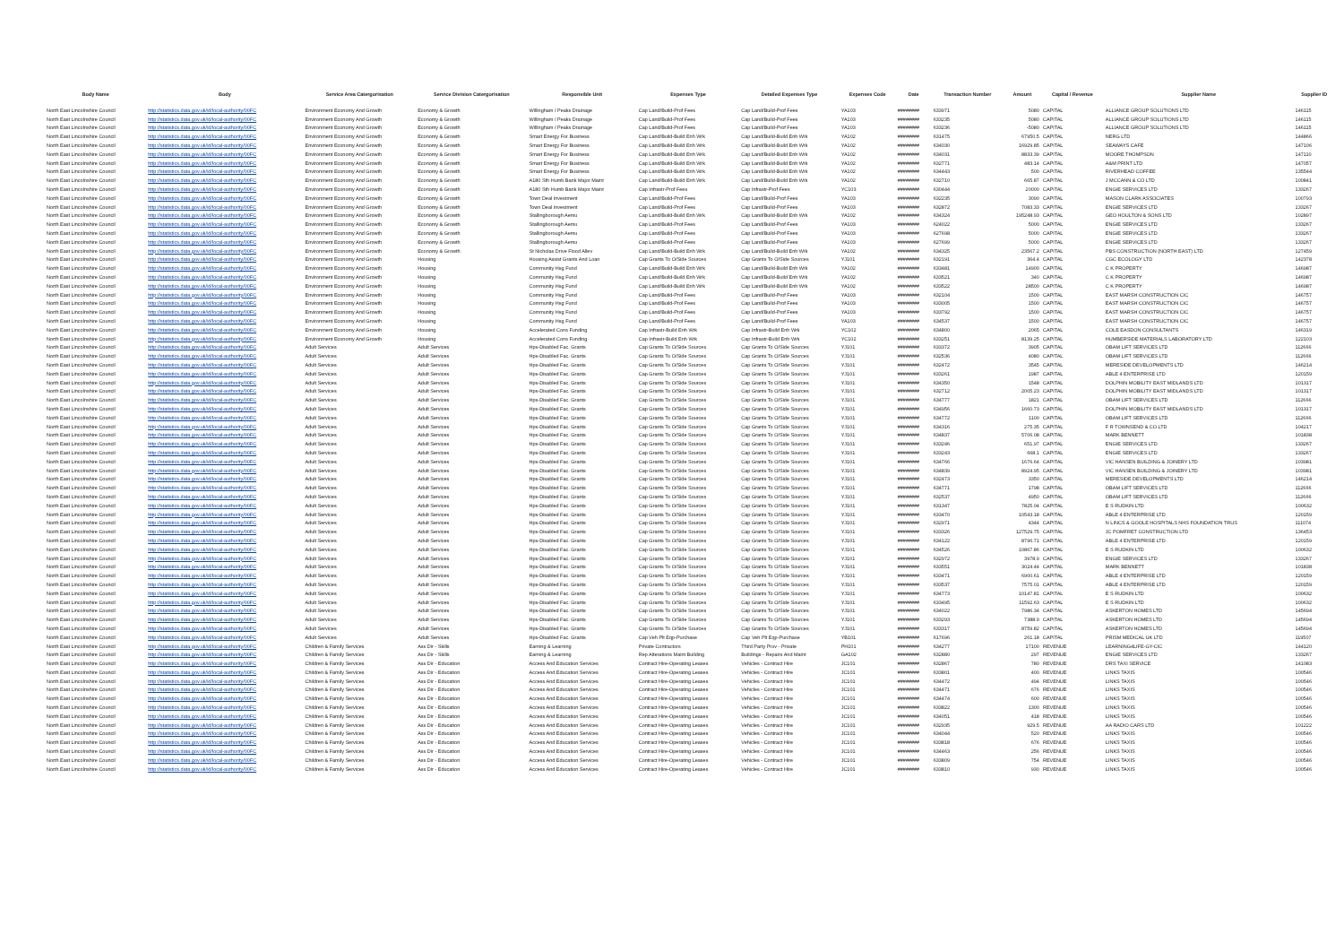| Body Name | Body | Service Area Catergorisation | Service Division Catergorisation | Responsible Unit | Expenses Type | Detailed Expenses Type | Expenses Code | Date | Transaction Number | Amount | Capital / Revenue | Supplier Name | Supplier ID |
| --- | --- | --- | --- | --- | --- | --- | --- | --- | --- | --- | --- | --- | --- |
| North East Lincolnshire Council | http://statistics.data.gov.uk/id/local-authority/00FC | Environment Economy And Growth | Economy & Growth | Willingham / Peaks Drainage | Cap Land/Build-Prof Fees | Cap Land/Build-Prof Fees | YA103 | ######## | 633971 | 5080 | CAPITAL | ALLIANCE GROUP SOLUTIONS LTD | 146115 |
| North East Lincolnshire Council | http://statistics.data.gov.uk/id/local-authority/00FC | Environment Economy And Growth | Economy & Growth | Willingham / Peaks Drainage | Cap Land/Build-Prof Fees | Cap Land/Build-Prof Fees | YA103 | ######## | 633235 | 5080 | CAPITAL | ALLIANCE GROUP SOLUTIONS LTD | 146115 |
| North East Lincolnshire Council | http://statistics.data.gov.uk/id/local-authority/00FC | Environment Economy And Growth | Economy & Growth | Willingham / Peaks Drainage | Cap Land/Build-Prof Fees | Cap Land/Build-Prof Fees | YA103 | ######## | 633236 | -5080 | CAPITAL | ALLIANCE GROUP SOLUTIONS LTD | 146115 |
| North East Lincolnshire Council | http://statistics.data.gov.uk/id/local-authority/00FC | Environment Economy And Growth | Economy & Growth | Smart Energy For Business | Cap Land/Build-Build Enh Wrk | Cap Land/Build-Build Enh Wrk | YA102 | ######## | 631475 | 67950.5 | CAPITAL | NERG LTD | 144866 |
| North East Lincolnshire Council | http://statistics.data.gov.uk/id/local-authority/00FC | Environment Economy And Growth | Economy & Growth | Smart Energy For Business | Cap Land/Build-Build Enh Wrk | Cap Land/Build-Build Enh Wrk | YA102 | ######## | 634030 | 16929.85 | CAPITAL | SEAWAYS CAFE | 147106 |
| North East Lincolnshire Council | http://statistics.data.gov.uk/id/local-authority/00FC | Environment Economy And Growth | Economy & Growth | Smart Energy For Business | Cap Land/Build-Build Enh Wrk | Cap Land/Build-Build Enh Wrk | YA102 | ######## | 634031 | 8833.39 | CAPITAL | MOORE THOMPSON | 147110 |
| North East Lincolnshire Council | http://statistics.data.gov.uk/id/local-authority/00FC | Environment Economy And Growth | Economy & Growth | Smart Energy For Business | Cap Land/Build-Build Enh Wrk | Cap Land/Build-Build Enh Wrk | YA102 | ######## | 632771 | 483.14 | CAPITAL | A&M PRINT LTD | 147057 |
| North East Lincolnshire Council | http://statistics.data.gov.uk/id/local-authority/00FC | Environment Economy And Growth | Economy & Growth | Smart Energy For Business | Cap Land/Build-Build Enh Wrk | Cap Land/Build-Build Enh Wrk | YA102 | ######## | 634443 | 500 | CAPITAL | RIVERHEAD COFFEE | 135544 |
| North East Lincolnshire Council | http://statistics.data.gov.uk/id/local-authority/00FC | Environment Economy And Growth | Economy & Growth | A180 Sth Humb Bank Major Maint | Cap Land/Build-Build Enh Wrk | Cap Land/Build-Build Enh Wrk | YA102 | ######## | 632710 | 665.87 | CAPITAL | J MCCANN & CO LTD | 100841 |
| North East Lincolnshire Council | http://statistics.data.gov.uk/id/local-authority/00FC | Environment Economy And Growth | Economy & Growth | A180 Sth Humb Bank Major Maint | Cap Infrastr-Prof Fees | Cap Infrastr-Prof Fees | YC103 | ######## | 630444 | 20000 | CAPITAL | ENGIE SERVICES LTD | 133267 |
| North East Lincolnshire Council | http://statistics.data.gov.uk/id/local-authority/00FC | Environment Economy And Growth | Economy & Growth | Town Deal Investment | Cap Land/Build-Prof Fees | Cap Land/Build-Prof Fees | YA103 | ######## | 632235 | 3090 | CAPITAL | MASON CLARK ASSOCIATES | 100793 |
| North East Lincolnshire Council | http://statistics.data.gov.uk/id/local-authority/00FC | Environment Economy And Growth | Economy & Growth | Town Deal Investment | Cap Land/Build-Prof Fees | Cap Land/Build-Prof Fees | YA103 | ######## | 632872 | 7083.33 | CAPITAL | ENGIE SERVICES LTD | 133267 |
| North East Lincolnshire Council | http://statistics.data.gov.uk/id/local-authority/00FC | Environment Economy And Growth | Economy & Growth | Stallingborough Aemu | Cap Land/Build-Build Enh Wrk | Cap Land/Build-Build Enh Wrk | YA102 | ######## | 634324 | 195248.93 | CAPITAL | GEO HOULTON & SONS LTD | 102897 |
| North East Lincolnshire Council | http://statistics.data.gov.uk/id/local-authority/00FC | Environment Economy And Growth | Economy & Growth | Stallingborough Aemu | Cap Land/Build-Prof Fees | Cap Land/Build-Prof Fees | YA103 | ######## | 624022 | 5000 | CAPITAL | ENGIE SERVICES LTD | 133267 |
| North East Lincolnshire Council | http://statistics.data.gov.uk/id/local-authority/00FC | Environment Economy And Growth | Economy & Growth | Stallingborough Aemu | Cap Land/Build-Prof Fees | Cap Land/Build-Prof Fees | YA103 | ######## | 627698 | 5000 | CAPITAL | ENGIE SERVICES LTD | 133267 |
| North East Lincolnshire Council | http://statistics.data.gov.uk/id/local-authority/00FC | Environment Economy And Growth | Economy & Growth | Stallingborough Aemu | Cap Land/Build-Prof Fees | Cap Land/Build-Prof Fees | YA103 | ######## | 627699 | 5000 | CAPITAL | ENGIE SERVICES LTD | 133267 |
| North East Lincolnshire Council | http://statistics.data.gov.uk/id/local-authority/00FC | Environment Economy And Growth | Economy & Growth | St Nicholas Drive Flood Allev | Cap Land/Build-Build Enh Wrk | Cap Land/Build-Build Enh Wrk | YA102 | ######## | 634325 | 23567.2 | CAPITAL | PBS CONSTRUCTION (NORTH EAST) LTD | 127459 |
| North East Lincolnshire Council | http://statistics.data.gov.uk/id/local-authority/00FC | Environment Economy And Growth | Housing | Housing Assist Grants And Loan | Cap Grants To O/Side Sources | Cap Grants To O/Side Sources | YJ101 | ######## | 632191 | 364.4 | CAPITAL | CGC ECOLOGY LTD | 142378 |
| North East Lincolnshire Council | http://statistics.data.gov.uk/id/local-authority/00FC | Environment Economy And Growth | Housing | Community Hsg Fund | Cap Land/Build-Build Enh Wrk | Cap Land/Build-Build Enh Wrk | YA102 | ######## | 633481 | 14900 | CAPITAL | C K PROPERTY | 146987 |
| North East Lincolnshire Council | http://statistics.data.gov.uk/id/local-authority/00FC | Environment Economy And Growth | Housing | Community Hsg Fund | Cap Land/Build-Build Enh Wrk | Cap Land/Build-Build Enh Wrk | YA102 | ######## | 633521 | 340 | CAPITAL | C K PROPERTY | 146987 |
| North East Lincolnshire Council | http://statistics.data.gov.uk/id/local-authority/00FC | Environment Economy And Growth | Housing | Community Hsg Fund | Cap Land/Build-Build Enh Wrk | Cap Land/Build-Build Enh Wrk | YA102 | ######## | 633522 | 28500 | CAPITAL | C K PROPERTY | 146987 |
| North East Lincolnshire Council | http://statistics.data.gov.uk/id/local-authority/00FC | Environment Economy And Growth | Housing | Community Hsg Fund | Cap Land/Build-Prof Fees | Cap Land/Build-Prof Fees | YA103 | ######## | 632104 | 1500 | CAPITAL | EAST MARSH CONSTRUCTION CIC | 146757 |
| North East Lincolnshire Council | http://statistics.data.gov.uk/id/local-authority/00FC | Environment Economy And Growth | Housing | Community Hsg Fund | Cap Land/Build-Prof Fees | Cap Land/Build-Prof Fees | YA103 | ######## | 633005 | 1500 | CAPITAL | EAST MARSH CONSTRUCTION CIC | 146757 |
| North East Lincolnshire Council | http://statistics.data.gov.uk/id/local-authority/00FC | Environment Economy And Growth | Housing | Community Hsg Fund | Cap Land/Build-Prof Fees | Cap Land/Build-Prof Fees | YA103 | ######## | 633792 | 1500 | CAPITAL | EAST MARSH CONSTRUCTION CIC | 146757 |
| North East Lincolnshire Council | http://statistics.data.gov.uk/id/local-authority/00FC | Environment Economy And Growth | Housing | Community Hsg Fund | Cap Land/Build-Prof Fees | Cap Land/Build-Prof Fees | YA103 | ######## | 634537 | 1500 | CAPITAL | EAST MARSH CONSTRUCTION CIC | 146757 |
| North East Lincolnshire Council | http://statistics.data.gov.uk/id/local-authority/00FC | Environment Economy And Growth | Housing | Accelerated Cons Funding | Cap Infrastr-Build Enh Wrk | Cap Infrastr-Build Enh Wrk | YC102 | ######## | 634800 | 2065 | CAPITAL | COLE EASDON CONSULTANTS | 146319 |
| North East Lincolnshire Council | http://statistics.data.gov.uk/id/local-authority/00FC | Environment Economy And Growth | Housing | Accelerated Cons Funding | Cap Infrastr-Build Enh Wrk | Cap Infrastr-Build Enh Wrk | YC102 | ######## | 633251 | 8139.25 | CAPITAL | HUMBERSIDE MATERIALS LABORATORY LTD | 122103 |
| North East Lincolnshire Council | http://statistics.data.gov.uk/id/local-authority/00FC | Adult Services | Adult Services | Hps-Disabled Fac. Grants | Cap Grants To O/Side Sources | Cap Grants To O/Side Sources | YJ101 | ######## | 633372 | 3905 | CAPITAL | OBAM LIFT SERVICES LTD | 112666 |
| North East Lincolnshire Council | http://statistics.data.gov.uk/id/local-authority/00FC | Adult Services | Adult Services | Hps-Disabled Fac. Grants | Cap Grants To O/Side Sources | Cap Grants To O/Side Sources | YJ101 | ######## | 632536 | 4080 | CAPITAL | OBAM LIFT SERVICES LTD | 112666 |
| North East Lincolnshire Council | http://statistics.data.gov.uk/id/local-authority/00FC | Adult Services | Adult Services | Hps-Disabled Fac. Grants | Cap Grants To O/Side Sources | Cap Grants To O/Side Sources | YJ101 | ######## | 632472 | 3545 | CAPITAL | MERESIDE DEVELOPMENTS LTD | 146214 |
| North East Lincolnshire Council | http://statistics.data.gov.uk/id/local-authority/00FC | Adult Services | Adult Services | Hps-Disabled Fac. Grants | Cap Grants To O/Side Sources | Cap Grants To O/Side Sources | YJ101 | ######## | 633261 | 1987 | CAPITAL | ABLE 4 ENTERPRISE LTD | 120159 |
| North East Lincolnshire Council | http://statistics.data.gov.uk/id/local-authority/00FC | Adult Services | Adult Services | Hps-Disabled Fac. Grants | Cap Grants To O/Side Sources | Cap Grants To O/Side Sources | YJ101 | ######## | 634350 | 1548 | CAPITAL | DOLPHIN MOBILITY EAST MIDLANDS LTD | 101317 |
| North East Lincolnshire Council | http://statistics.data.gov.uk/id/local-authority/00FC | Adult Services | Adult Services | Hps-Disabled Fac. Grants | Cap Grants To O/Side Sources | Cap Grants To O/Side Sources | YJ101 | ######## | 632712 | 2005.23 | CAPITAL | DOLPHIN MOBILITY EAST MIDLANDS LTD | 101317 |
| North East Lincolnshire Council | http://statistics.data.gov.uk/id/local-authority/00FC | Adult Services | Adult Services | Hps-Disabled Fac. Grants | Cap Grants To O/Side Sources | Cap Grants To O/Side Sources | YJ101 | ######## | 634777 | 1821 | CAPITAL | OBAM LIFT SERVICES LTD | 112666 |
| North East Lincolnshire Council | http://statistics.data.gov.uk/id/local-authority/00FC | Adult Services | Adult Services | Hps-Disabled Fac. Grants | Cap Grants To O/Side Sources | Cap Grants To O/Side Sources | YJ101 | ######## | 634956 | 1660.73 | CAPITAL | DOLPHIN MOBILITY EAST MIDLANDS LTD | 101317 |
| North East Lincolnshire Council | http://statistics.data.gov.uk/id/local-authority/00FC | Adult Services | Adult Services | Hps-Disabled Fac. Grants | Cap Grants To O/Side Sources | Cap Grants To O/Side Sources | YJ101 | ######## | 634772 | 1100 | CAPITAL | OBAM LIFT SERVICES LTD | 112666 |
| North East Lincolnshire Council | http://statistics.data.gov.uk/id/local-authority/00FC | Adult Services | Adult Services | Hps-Disabled Fac. Grants | Cap Grants To O/Side Sources | Cap Grants To O/Side Sources | YJ101 | ######## | 634316 | 275.35 | CAPITAL | F R TOWNSEND & CO LTD | 104217 |
| North East Lincolnshire Council | http://statistics.data.gov.uk/id/local-authority/00FC | Adult Services | Adult Services | Hps-Disabled Fac. Grants | Cap Grants To O/Side Sources | Cap Grants To O/Side Sources | YJ101 | ######## | 634837 | 5706.08 | CAPITAL | MARK BENNETT | 101838 |
| North East Lincolnshire Council | http://statistics.data.gov.uk/id/local-authority/00FC | Adult Services | Adult Services | Hps-Disabled Fac. Grants | Cap Grants To O/Side Sources | Cap Grants To O/Side Sources | YJ101 | ######## | 633246 | 651.97 | CAPITAL | ENGIE SERVICES LTD | 133267 |
| North East Lincolnshire Council | http://statistics.data.gov.uk/id/local-authority/00FC | Adult Services | Adult Services | Hps-Disabled Fac. Grants | Cap Grants To O/Side Sources | Cap Grants To O/Side Sources | YJ101 | ######## | 633243 | 668.1 | CAPITAL | ENGIE SERVICES LTD | 133267 |
| North East Lincolnshire Council | http://statistics.data.gov.uk/id/local-authority/00FC | Adult Services | Adult Services | Hps-Disabled Fac. Grants | Cap Grants To O/Side Sources | Cap Grants To O/Side Sources | YJ101 | ######## | 634766 | 1676.64 | CAPITAL | VIC HANSEN BUILDING & JOINERY LTD | 103981 |
| North East Lincolnshire Council | http://statistics.data.gov.uk/id/local-authority/00FC | Adult Services | Adult Services | Hps-Disabled Fac. Grants | Cap Grants To O/Side Sources | Cap Grants To O/Side Sources | YJ101 | ######## | 634839 | 8924.95 | CAPITAL | VIC HANSEN BUILDING & JOINERY LTD | 103981 |
| North East Lincolnshire Council | http://statistics.data.gov.uk/id/local-authority/00FC | Adult Services | Adult Services | Hps-Disabled Fac. Grants | Cap Grants To O/Side Sources | Cap Grants To O/Side Sources | YJ101 | ######## | 632473 | 3350 | CAPITAL | MERESIDE DEVELOPMENTS LTD | 146214 |
| North East Lincolnshire Council | http://statistics.data.gov.uk/id/local-authority/00FC | Adult Services | Adult Services | Hps-Disabled Fac. Grants | Cap Grants To O/Side Sources | Cap Grants To O/Side Sources | YJ101 | ######## | 634771 | 1798 | CAPITAL | OBAM LIFT SERVICES LTD | 112666 |
| North East Lincolnshire Council | http://statistics.data.gov.uk/id/local-authority/00FC | Adult Services | Adult Services | Hps-Disabled Fac. Grants | Cap Grants To O/Side Sources | Cap Grants To O/Side Sources | YJ101 | ######## | 632537 | 4950 | CAPITAL | OBAM LIFT SERVICES LTD | 112666 |
| North East Lincolnshire Council | http://statistics.data.gov.uk/id/local-authority/00FC | Adult Services | Adult Services | Hps-Disabled Fac. Grants | Cap Grants To O/Side Sources | Cap Grants To O/Side Sources | YJ101 | ######## | 631347 | 7825.04 | CAPITAL | E S RUDKIN LTD | 100632 |
| North East Lincolnshire Council | http://statistics.data.gov.uk/id/local-authority/00FC | Adult Services | Adult Services | Hps-Disabled Fac. Grants | Cap Grants To O/Side Sources | Cap Grants To O/Side Sources | YJ101 | ######## | 633470 | 10543.18 | CAPITAL | ABLE 4 ENTERPRISE LTD | 120159 |
| North East Lincolnshire Council | http://statistics.data.gov.uk/id/local-authority/00FC | Adult Services | Adult Services | Hps-Disabled Fac. Grants | Cap Grants To O/Side Sources | Cap Grants To O/Side Sources | YJ101 | ######## | 632971 | 4344 | CAPITAL | N LINCS & GOOLE HOSPITALS NHS FOUNDATION TRUS | 111074 |
| North East Lincolnshire Council | http://statistics.data.gov.uk/id/local-authority/00FC | Adult Services | Adult Services | Hps-Disabled Fac. Grants | Cap Grants To O/Side Sources | Cap Grants To O/Side Sources | YJ101 | ######## | 633326 | 127529.75 | CAPITAL | JC POMFRET CONSTRUCTION LTD | 136453 |
| North East Lincolnshire Council | http://statistics.data.gov.uk/id/local-authority/00FC | Adult Services | Adult Services | Hps-Disabled Fac. Grants | Cap Grants To O/Side Sources | Cap Grants To O/Side Sources | YJ101 | ######## | 634122 | 8796.71 | CAPITAL | ABLE 4 ENTERPRISE LTD | 120159 |
| North East Lincolnshire Council | http://statistics.data.gov.uk/id/local-authority/00FC | Adult Services | Adult Services | Hps-Disabled Fac. Grants | Cap Grants To O/Side Sources | Cap Grants To O/Side Sources | YJ101 | ######## | 634526 | 10867.86 | CAPITAL | E S RUDKIN LTD | 100632 |
| North East Lincolnshire Council | http://statistics.data.gov.uk/id/local-authority/00FC | Adult Services | Adult Services | Hps-Disabled Fac. Grants | Cap Grants To O/Side Sources | Cap Grants To O/Side Sources | YJ101 | ######## | 632972 | 3978.9 | CAPITAL | ENGIE SERVICES LTD | 133267 |
| North East Lincolnshire Council | http://statistics.data.gov.uk/id/local-authority/00FC | Adult Services | Adult Services | Hps-Disabled Fac. Grants | Cap Grants To O/Side Sources | Cap Grants To O/Side Sources | YJ101 | ######## | 633551 | 3024.44 | CAPITAL | MARK BENNETT | 101838 |
| North East Lincolnshire Council | http://statistics.data.gov.uk/id/local-authority/00FC | Adult Services | Adult Services | Hps-Disabled Fac. Grants | Cap Grants To O/Side Sources | Cap Grants To O/Side Sources | YJ101 | ######## | 633471 | 6900.61 | CAPITAL | ABLE 4 ENTERPRISE LTD | 120159 |
| North East Lincolnshire Council | http://statistics.data.gov.uk/id/local-authority/00FC | Adult Services | Adult Services | Hps-Disabled Fac. Grants | Cap Grants To O/Side Sources | Cap Grants To O/Side Sources | YJ101 | ######## | 633537 | 7575.01 | CAPITAL | ABLE 4 ENTERPRISE LTD | 120159 |
| North East Lincolnshire Council | http://statistics.data.gov.uk/id/local-authority/00FC | Adult Services | Adult Services | Hps-Disabled Fac. Grants | Cap Grants To O/Side Sources | Cap Grants To O/Side Sources | YJ101 | ######## | 634773 | 10147.81 | CAPITAL | E S RUDKIN LTD | 100632 |
| North East Lincolnshire Council | http://statistics.data.gov.uk/id/local-authority/00FC | Adult Services | Adult Services | Hps-Disabled Fac. Grants | Cap Grants To O/Side Sources | Cap Grants To O/Side Sources | YJ101 | ######## | 633495 | 11592.63 | CAPITAL | E S RUDKIN LTD | 100632 |
| North East Lincolnshire Council | http://statistics.data.gov.uk/id/local-authority/00FC | Adult Services | Adult Services | Hps-Disabled Fac. Grants | Cap Grants To O/Side Sources | Cap Grants To O/Side Sources | YJ101 | ######## | 634022 | 7986.34 | CAPITAL | ASKERTON HOMES LTD | 145694 |
| North East Lincolnshire Council | http://statistics.data.gov.uk/id/local-authority/00FC | Adult Services | Adult Services | Hps-Disabled Fac. Grants | Cap Grants To O/Side Sources | Cap Grants To O/Side Sources | YJ101 | ######## | 633293 | 7388.9 | CAPITAL | ASKERTON HOMES LTD | 145694 |
| North East Lincolnshire Council | http://statistics.data.gov.uk/id/local-authority/00FC | Adult Services | Adult Services | Hps-Disabled Fac. Grants | Cap Grants To O/Side Sources | Cap Grants To O/Side Sources | YJ101 | ######## | 633317 | 8759.82 | CAPITAL | ASKERTON HOMES LTD | 145694 |
| North East Lincolnshire Council | http://statistics.data.gov.uk/id/local-authority/00FC | Adult Services | Adult Services | Hps-Disabled Fac. Grants | Cap Veh Plt Eqp-Purchase | Cap Veh Plt Eqp-Purchase | YB101 | ######## | 617696 | 261.18 | CAPITAL | PRISM MEDICAL UK LTD | 119507 |
| North East Lincolnshire Council | http://statistics.data.gov.uk/id/local-authority/00FC | Children & Family Services | Ass Dir - Skills | Earning & Learning | Private Contractors | Third Party Prov - Private | PH101 | ######## | 634277 | 17100 | REVENUE | LEARNING4LIFE-GY-CIC | 144120 |
| North East Lincolnshire Council | http://statistics.data.gov.uk/id/local-authority/00FC | Children & Family Services | Ass Dir - Skills | Earning & Learning | Rep Alterations Maint Building | Buildings - Repairs And Maint | GA102 | ######## | 632880 | 297 | REVENUE | ENGIE SERVICES LTD | 133267 |
| North East Lincolnshire Council | http://statistics.data.gov.uk/id/local-authority/00FC | Children & Family Services | Ass Dir - Education | Access And Education Services | Contract Hire-Operating Leases | Vehicles - Contract Hire | JC101 | ######## | 632867 | 780 | REVENUE | DRS TAXI SERVICE | 141083 |
| North East Lincolnshire Council | http://statistics.data.gov.uk/id/local-authority/00FC | Children & Family Services | Ass Dir - Education | Access And Education Services | Contract Hire-Operating Leases | Vehicles - Contract Hire | JC101 | ######## | 633801 | 400 | REVENUE | LINKS TAXIS | 100546 |
| North East Lincolnshire Council | http://statistics.data.gov.uk/id/local-authority/00FC | Children & Family Services | Ass Dir - Education | Access And Education Services | Contract Hire-Operating Leases | Vehicles - Contract Hire | JC101 | ######## | 634472 | 494 | REVENUE | LINKS TAXIS | 100546 |
| North East Lincolnshire Council | http://statistics.data.gov.uk/id/local-authority/00FC | Children & Family Services | Ass Dir - Education | Access And Education Services | Contract Hire-Operating Leases | Vehicles - Contract Hire | JC101 | ######## | 634471 | 676 | REVENUE | LINKS TAXIS | 100546 |
| North East Lincolnshire Council | http://statistics.data.gov.uk/id/local-authority/00FC | Children & Family Services | Ass Dir - Education | Access And Education Services | Contract Hire-Operating Leases | Vehicles - Contract Hire | JC101 | ######## | 634474 | 600 | REVENUE | LINKS TAXIS | 100546 |
| North East Lincolnshire Council | http://statistics.data.gov.uk/id/local-authority/00FC | Children & Family Services | Ass Dir - Education | Access And Education Services | Contract Hire-Operating Leases | Vehicles - Contract Hire | JC101 | ######## | 633822 | 1300 | REVENUE | LINKS TAXIS | 100546 |
| North East Lincolnshire Council | http://statistics.data.gov.uk/id/local-authority/00FC | Children & Family Services | Ass Dir - Education | Access And Education Services | Contract Hire-Operating Leases | Vehicles - Contract Hire | JC101 | ######## | 634051 | 418 | REVENUE | LINKS TAXIS | 100546 |
| North East Lincolnshire Council | http://statistics.data.gov.uk/id/local-authority/00FC | Children & Family Services | Ass Dir - Education | Access And Education Services | Contract Hire-Operating Leases | Vehicles - Contract Hire | JC101 | ######## | 632935 | 929.5 | REVENUE | AA RADIO CARS LTD | 101222 |
| North East Lincolnshire Council | http://statistics.data.gov.uk/id/local-authority/00FC | Children & Family Services | Ass Dir - Education | Access And Education Services | Contract Hire-Operating Leases | Vehicles - Contract Hire | JC101 | ######## | 634044 | 520 | REVENUE | LINKS TAXIS | 100546 |
| North East Lincolnshire Council | http://statistics.data.gov.uk/id/local-authority/00FC | Children & Family Services | Ass Dir - Education | Access And Education Services | Contract Hire-Operating Leases | Vehicles - Contract Hire | JC101 | ######## | 633818 | 676 | REVENUE | LINKS TAXIS | 100546 |
| North East Lincolnshire Council | http://statistics.data.gov.uk/id/local-authority/00FC | Children & Family Services | Ass Dir - Education | Access And Education Services | Contract Hire-Operating Leases | Vehicles - Contract Hire | JC101 | ######## | 634463 | 256 | REVENUE | LINKS TAXIS | 100546 |
| North East Lincolnshire Council | http://statistics.data.gov.uk/id/local-authority/00FC | Children & Family Services | Ass Dir - Education | Access And Education Services | Contract Hire-Operating Leases | Vehicles - Contract Hire | JC101 | ######## | 633809 | 754 | REVENUE | LINKS TAXIS | 100546 |
| North East Lincolnshire Council | http://statistics.data.gov.uk/id/local-authority/00FC | Children & Family Services | Ass Dir - Education | Access And Education Services | Contract Hire-Operating Leases | Vehicles - Contract Hire | JC101 | ######## | 633810 | 930 | REVENUE | LINKS TAXIS | 100546 |